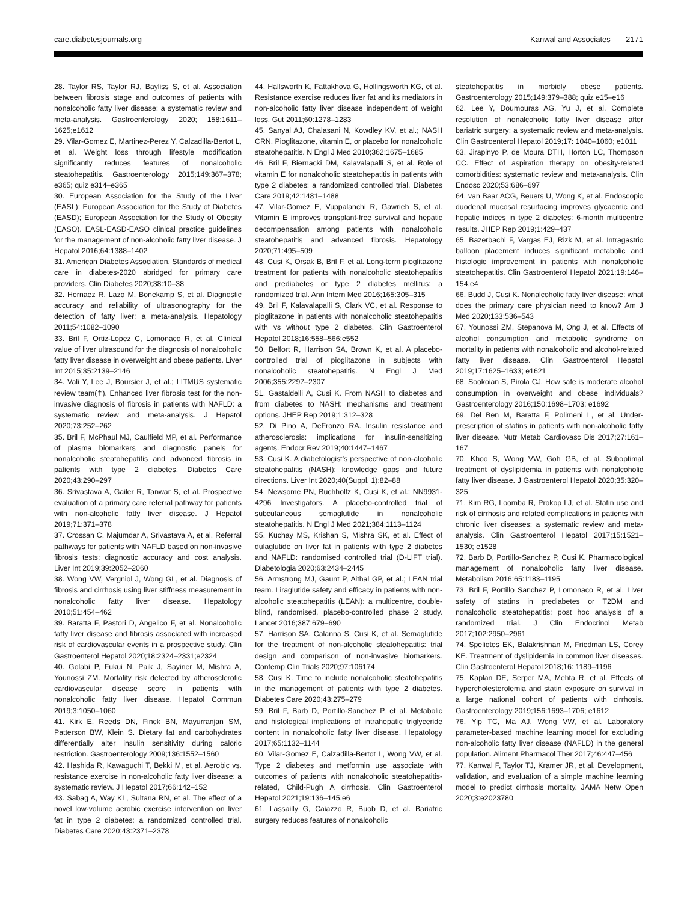care.diabetesjournals.org Kanwal and Associates 2171
28. Taylor RS, Taylor RJ, Bayliss S, et al. Association between fibrosis stage and outcomes of patients with nonalcoholic fatty liver disease: a systematic review and meta-analysis. Gastroenterology 2020; 158:1611–1625;e1612
29. Vilar-Gomez E, Martinez-Perez Y, Calzadilla-Bertot L, et al. Weight loss through lifestyle modification significantly reduces features of nonalcoholic steatohepatitis. Gastroenterology 2015;149:367–378; e365; quiz e314–e365
30. European Association for the Study of the Liver (EASL); European Association for the Study of Diabetes (EASD); European Association for the Study of Obesity (EASO). EASL-EASD-EASO clinical practice guidelines for the management of non-alcoholic fatty liver disease. J Hepatol 2016;64:1388–1402
31. American Diabetes Association. Standards of medical care in diabetes-2020 abridged for primary care providers. Clin Diabetes 2020;38:10–38
32. Hernaez R, Lazo M, Bonekamp S, et al. Diagnostic accuracy and reliability of ultrasonography for the detection of fatty liver: a meta-analysis. Hepatology 2011;54:1082–1090
33. Bril F, Ortiz-Lopez C, Lomonaco R, et al. Clinical value of liver ultrasound for the diagnosis of nonalcoholic fatty liver disease in overweight and obese patients. Liver Int 2015;35:2139–2146
34. Vali Y, Lee J, Boursier J, et al.; LITMUS systematic review team(†). Enhanced liver fibrosis test for the non-invasive diagnosis of fibrosis in patients with NAFLD: a systematic review and meta-analysis. J Hepatol 2020;73:252–262
35. Bril F, McPhaul MJ, Caulfield MP, et al. Performance of plasma biomarkers and diagnostic panels for nonalcoholic steatohepatitis and advanced fibrosis in patients with type 2 diabetes. Diabetes Care 2020;43:290–297
36. Srivastava A, Gailer R, Tanwar S, et al. Prospective evaluation of a primary care referral pathway for patients with non-alcoholic fatty liver disease. J Hepatol 2019;71:371–378
37. Crossan C, Majumdar A, Srivastava A, et al. Referral pathways for patients with NAFLD based on non-invasive fibrosis tests: diagnostic accuracy and cost analysis. Liver Int 2019;39:2052–2060
38. Wong VW, Vergniol J, Wong GL, et al. Diagnosis of fibrosis and cirrhosis using liver stiffness measurement in nonalcoholic fatty liver disease. Hepatology 2010;51:454–462
39. Baratta F, Pastori D, Angelico F, et al. Nonalcoholic fatty liver disease and fibrosis associated with increased risk of cardiovascular events in a prospective study. Clin Gastroenterol Hepatol 2020;18:2324–2331;e2324
40. Golabi P, Fukui N, Paik J, Sayiner M, Mishra A, Younossi ZM. Mortality risk detected by atherosclerotic cardiovascular disease score in patients with nonalcoholic fatty liver disease. Hepatol Commun 2019;3:1050–1060
41. Kirk E, Reeds DN, Finck BN, Mayurranjan SM, Patterson BW, Klein S. Dietary fat and carbohydrates differentially alter insulin sensitivity during caloric restriction. Gastroenterology 2009;136:1552–1560
42. Hashida R, Kawaguchi T, Bekki M, et al. Aerobic vs. resistance exercise in non-alcoholic fatty liver disease: a systematic review. J Hepatol 2017;66:142–152
43. Sabag A, Way KL, Sultana RN, et al. The effect of a novel low-volume aerobic exercise intervention on liver fat in type 2 diabetes: a randomized controlled trial. Diabetes Care 2020;43:2371–2378
44. Hallsworth K, Fattakhova G, Hollingsworth KG, et al. Resistance exercise reduces liver fat and its mediators in non-alcoholic fatty liver disease independent of weight loss. Gut 2011;60:1278–1283
45. Sanyal AJ, Chalasani N, Kowdley KV, et al.; NASH CRN. Pioglitazone, vitamin E, or placebo for nonalcoholic steatohepatitis. N Engl J Med 2010;362:1675–1685
46. Bril F, Biernacki DM, Kalavalapalli S, et al. Role of vitamin E for nonalcoholic steatohepatitis in patients with type 2 diabetes: a randomized controlled trial. Diabetes Care 2019;42:1481–1488
47. Vilar-Gomez E, Vuppalanchi R, Gawrieh S, et al. Vitamin E improves transplant-free survival and hepatic decompensation among patients with nonalcoholic steatohepatitis and advanced fibrosis. Hepatology 2020;71:495–509
48. Cusi K, Orsak B, Bril F, et al. Long-term pioglitazone treatment for patients with nonalcoholic steatohepatitis and prediabetes or type 2 diabetes mellitus: a randomized trial. Ann Intern Med 2016;165:305–315
49. Bril F, Kalavalapalli S, Clark VC, et al. Response to pioglitazone in patients with nonalcoholic steatohepatitis with vs without type 2 diabetes. Clin Gastroenterol Hepatol 2018;16:558–566;e552
50. Belfort R, Harrison SA, Brown K, et al. A placebo-controlled trial of pioglitazone in subjects with nonalcoholic steatohepatitis. N Engl J Med 2006;355:2297–2307
51. Gastaldelli A, Cusi K. From NASH to diabetes and from diabetes to NASH: mechanisms and treatment options. JHEP Rep 2019;1:312–328
52. Di Pino A, DeFronzo RA. Insulin resistance and atherosclerosis: implications for insulin-sensitizing agents. Endocr Rev 2019;40:1447–1467
53. Cusi K. A diabetologist’s perspective of non-alcoholic steatohepatitis (NASH): knowledge gaps and future directions. Liver Int 2020;40(Suppl. 1):82–88
54. Newsome PN, Buchholtz K, Cusi K, et al.; NN9931-4296 Investigators. A placebo-controlled trial of subcutaneous semaglutide in nonalcoholic steatohepatitis. N Engl J Med 2021;384:1113–1124
55. Kuchay MS, Krishan S, Mishra SK, et al. Effect of dulaglutide on liver fat in patients with type 2 diabetes and NAFLD: randomised controlled trial (D-LIFT trial). Diabetologia 2020;63:2434–2445
56. Armstrong MJ, Gaunt P, Aithal GP, et al.; LEAN trial team. Liraglutide safety and efficacy in patients with non-alcoholic steatohepatitis (LEAN): a multicentre, double-blind, randomised, placebo-controlled phase 2 study. Lancet 2016;387:679–690
57. Harrison SA, Calanna S, Cusi K, et al. Semaglutide for the treatment of non-alcoholic steatohepatitis: trial design and comparison of non-invasive biomarkers. Contemp Clin Trials 2020;97:106174
58. Cusi K. Time to include nonalcoholic steatohepatitis in the management of patients with type 2 diabetes. Diabetes Care 2020;43:275–279
59. Bril F, Barb D, Portillo-Sanchez P, et al. Metabolic and histological implications of intrahepatic triglyceride content in nonalcoholic fatty liver disease. Hepatology 2017;65:1132–1144
60. Vilar-Gomez E, Calzadilla-Bertot L, Wong VW, et al. Type 2 diabetes and metformin use associate with outcomes of patients with nonalcoholic steatohepatitis-related, Child-Pugh A cirrhosis. Clin Gastroenterol Hepatol 2021;19:136–145.e6
61. Lassailly G, Caiazzo R, Buob D, et al. Bariatric surgery reduces features of nonalcoholic
steatohepatitis in morbidly obese patients. Gastroenterology 2015;149:379–388; quiz e15–e16
62. Lee Y, Doumouras AG, Yu J, et al. Complete resolution of nonalcoholic fatty liver disease after bariatric surgery: a systematic review and meta-analysis. Clin Gastroenterol Hepatol 2019;17: 1040–1060; e1011
63. Jirapinyo P, de Moura DTH, Horton LC, Thompson CC. Effect of aspiration therapy on obesity-related comorbidities: systematic review and meta-analysis. Clin Endosc 2020;53:686–697
64. van Baar ACG, Beuers U, Wong K, et al. Endoscopic duodenal mucosal resurfacing improves glycaemic and hepatic indices in type 2 diabetes: 6-month multicentre results. JHEP Rep 2019;1:429–437
65. Bazerbachi F, Vargas EJ, Rizk M, et al. Intragastric balloon placement induces significant metabolic and histologic improvement in patients with nonalcoholic steatohepatitis. Clin Gastroenterol Hepatol 2021;19:146–154.e4
66. Budd J, Cusi K. Nonalcoholic fatty liver disease: what does the primary care physician need to know? Am J Med 2020;133:536–543
67. Younossi ZM, Stepanova M, Ong J, et al. Effects of alcohol consumption and metabolic syndrome on mortality in patients with nonalcoholic and alcohol-related fatty liver disease. Clin Gastroenterol Hepatol 2019;17:1625–1633; e1621
68. Sookoian S, Pirola CJ. How safe is moderate alcohol consumption in overweight and obese individuals? Gastroenterology 2016;150:1698–1703; e1692
69. Del Ben M, Baratta F, Polimeni L, et al. Under-prescription of statins in patients with non-alcoholic fatty liver disease. Nutr Metab Cardiovasc Dis 2017;27:161–167
70. Khoo S, Wong VW, Goh GB, et al. Suboptimal treatment of dyslipidemia in patients with nonalcoholic fatty liver disease. J Gastroenterol Hepatol 2020;35:320–325
71. Kim RG, Loomba R, Prokop LJ, et al. Statin use and risk of cirrhosis and related complications in patients with chronic liver diseases: a systematic review and meta-analysis. Clin Gastroenterol Hepatol 2017;15:1521–1530; e1528
72. Barb D, Portillo-Sanchez P, Cusi K. Pharmacological management of nonalcoholic fatty liver disease. Metabolism 2016;65:1183–1195
73. Bril F, Portillo Sanchez P, Lomonaco R, et al. Liver safety of statins in prediabetes or T2DM and nonalcoholic steatohepatitis: post hoc analysis of a randomized trial. J Clin Endocrinol Metab 2017;102:2950–2961
74. Speliotes EK, Balakrishnan M, Friedman LS, Corey KE. Treatment of dyslipidemia in common liver diseases. Clin Gastroenterol Hepatol 2018;16: 1189–1196
75. Kaplan DE, Serper MA, Mehta R, et al. Effects of hypercholesterolemia and statin exposure on survival in a large national cohort of patients with cirrhosis. Gastroenterology 2019;156:1693–1706; e1612
76. Yip TC, Ma AJ, Wong VW, et al. Laboratory parameter-based machine learning model for excluding non-alcoholic fatty liver disease (NAFLD) in the general population. Aliment Pharmacol Ther 2017;46:447–456
77. Kanwal F, Taylor TJ, Kramer JR, et al. Development, validation, and evaluation of a simple machine learning model to predict cirrhosis mortality. JAMA Netw Open 2020;3:e2023780